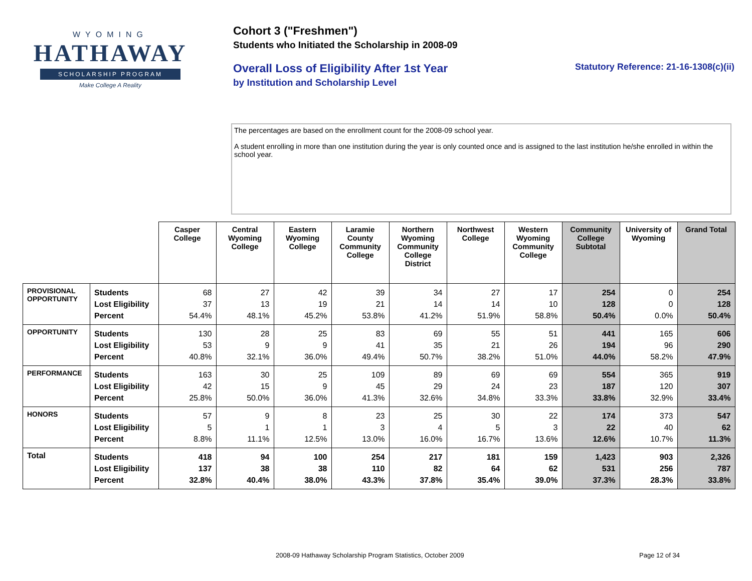WYOMING
HATHAWAY
SCHOLARSHIP PROGRAM
Make College A Reality
Cohort 3 ("Freshmen")
Students who Initiated the Scholarship in 2008-09
Overall Loss of Eligibility After 1st Year
by Institution and Scholarship Level
Statutory Reference: 21-16-1308(c)(ii)
The percentages are based on the enrollment count for the 2008-09 school year.
A student enrolling in more than one institution during the year is only counted once and is assigned to the last institution he/she enrolled in within the school year.
| | | Casper College | Central Wyoming College | Eastern Wyoming College | Laramie County Community College | Northern Wyoming Community College District | Northwest College | Western Wyoming Community College | Community College Subtotal | University of Wyoming | Grand Total |
| PROVISIONAL OPPORTUNITY | Students Lost Eligibility Percent | 68 37 54.4% | 27 13 48.1% | 42 19 45.2% | 39 21 53.8% | 34 14 41.2% | 27 14 51.9% | 17 10 58.8% | 254 128 50.4% | 0 0 0.0% | 254 128 50.4% |
| OPPORTUNITY | Students Lost Eligibility Percent | 130 53 40.8% | 28 9 32.1% | 25 9 36.0% | 83 41 49.4% | 69 35 50.7% | 55 21 38.2% | 51 26 51.0% | 441 194 44.0% | 165 96 58.2% | 606 290 47.9% |
| PERFORMANCE | Students Lost Eligibility Percent | 163 42 25.8% | 30 15 50.0% | 25 9 36.0% | 109 45 41.3% | 89 29 32.6% | 69 24 34.8% | 69 23 33.3% | 554 187 33.8% | 365 120 32.9% | 919 307 33.4% |
| HONORS | Students Lost Eligibility Percent | 57 5 8.8% | 9 1 11.1% | 8 1 12.5% | 23 3 13.0% | 25 4 16.0% | 30 5 16.7% | 22 3 13.6% | 174 22 12.6% | 373 40 10.7% | 547 62 11.3% |
| Total | Students Lost Eligibility Percent | 418 137 32.8% | 94 38 40.4% | 100 38 38.0% | 254 110 43.3% | 217 82 37.8% | 181 64 35.4% | 159 62 39.0% | 1,423 531 37.3% | 903 256 28.3% | 2,326 787 33.8% |
2008-09 Hathaway Scholarship Program Statistics, October 2009
Page 12 of 34